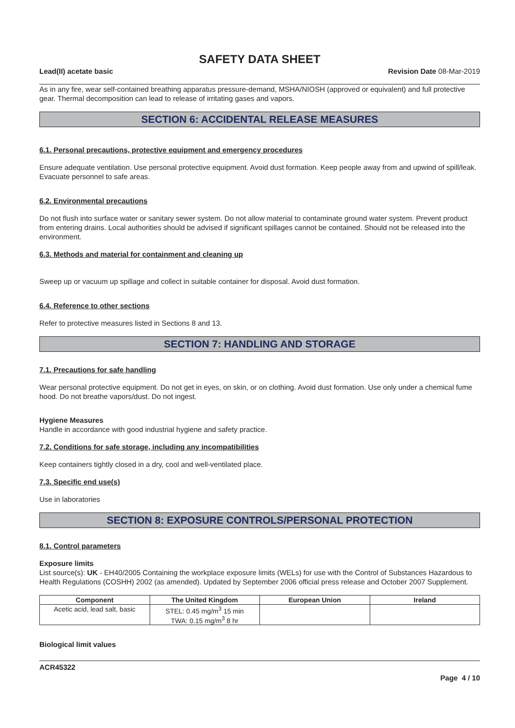SAFETY DATA SHEET
Lead(II) acetate basic Revision Date 08-Mar-2019
As in any fire, wear self-contained breathing apparatus pressure-demand, MSHA/NIOSH (approved or equivalent) and full protective gear. Thermal decomposition can lead to release of irritating gases and vapors.
SECTION 6: ACCIDENTAL RELEASE MEASURES
6.1. Personal precautions, protective equipment and emergency procedures
Ensure adequate ventilation. Use personal protective equipment. Avoid dust formation. Keep people away from and upwind of spill/leak. Evacuate personnel to safe areas.
6.2. Environmental precautions
Do not flush into surface water or sanitary sewer system. Do not allow material to contaminate ground water system. Prevent product from entering drains. Local authorities should be advised if significant spillages cannot be contained. Should not be released into the environment.
6.3. Methods and material for containment and cleaning up
Sweep up or vacuum up spillage and collect in suitable container for disposal. Avoid dust formation.
6.4. Reference to other sections
Refer to protective measures listed in Sections 8 and 13.
SECTION 7: HANDLING AND STORAGE
7.1. Precautions for safe handling
Wear personal protective equipment. Do not get in eyes, on skin, or on clothing. Avoid dust formation. Use only under a chemical fume hood. Do not breathe vapors/dust. Do not ingest.
Hygiene Measures
Handle in accordance with good industrial hygiene and safety practice.
7.2. Conditions for safe storage, including any incompatibilities
Keep containers tightly closed in a dry, cool and well-ventilated place.
7.3. Specific end use(s)
Use in laboratories
SECTION 8: EXPOSURE CONTROLS/PERSONAL PROTECTION
8.1. Control parameters
Exposure limits
List source(s): UK - EH40/2005 Containing the workplace exposure limits (WELs) for use with the Control of Substances Hazardous to Health Regulations (COSHH) 2002 (as amended). Updated by September 2006 official press release and October 2007 Supplement.
| Component | The United Kingdom | European Union | Ireland |
| --- | --- | --- | --- |
| Acetic acid, lead salt, basic | STEL: 0.45 mg/m<sup>3</sup> 15 min TWA: 0.15 mg/m<sup>3</sup> 8 hr | | |
Biological limit values
ACR45322
Page 4 / 10